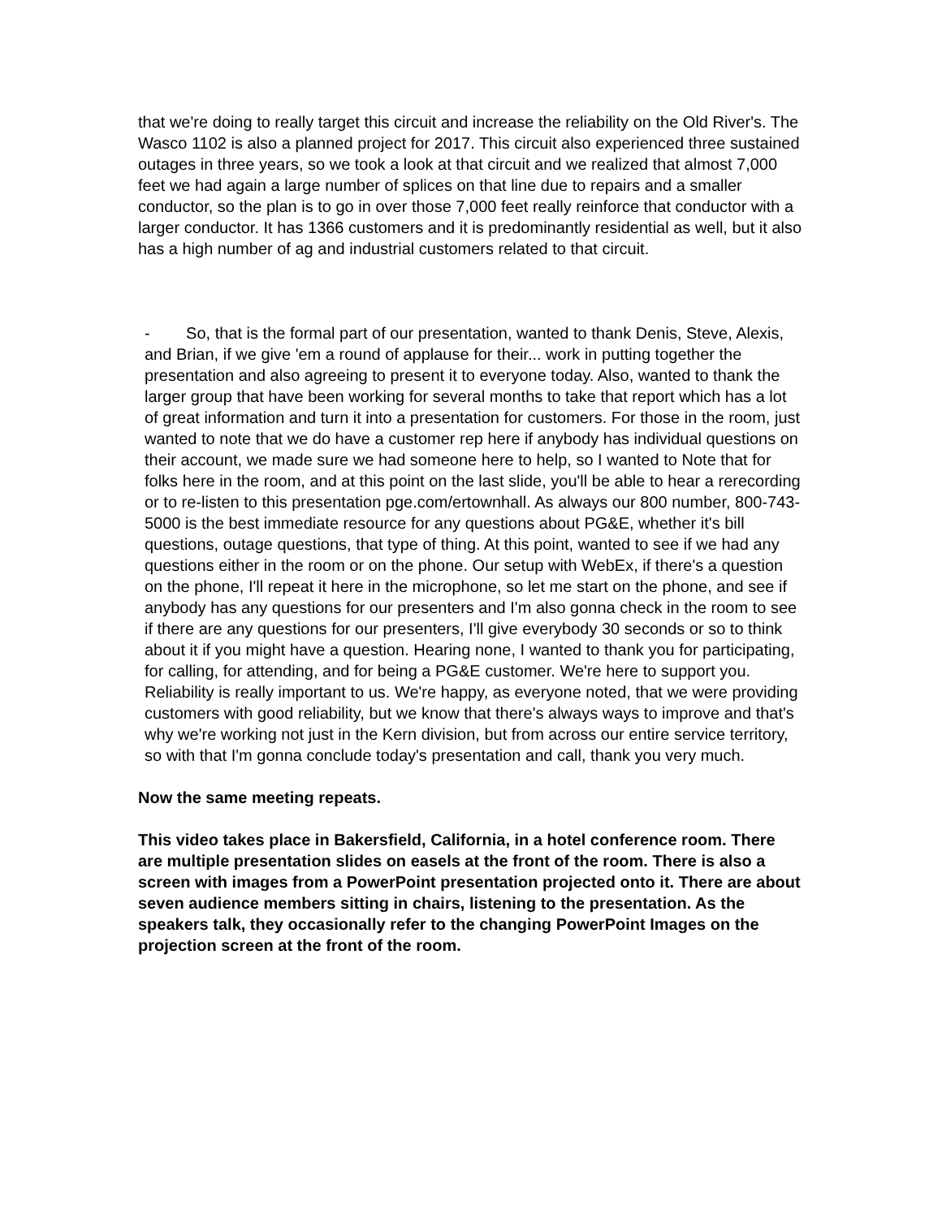that we're doing to really target this circuit and increase the reliability on the Old River's. The Wasco 1102 is also a planned project for 2017. This circuit also experienced three sustained outages in three years, so we took a look at that circuit and we realized that almost 7,000 feet we had again a large number of splices on that line due to repairs and a smaller conductor, so the plan is to go in over those 7,000 feet really reinforce that conductor with a larger conductor. It has 1366 customers and it is predominantly residential as well, but it also has a high number of ag and industrial customers related to that circuit.
- So, that is the formal part of our presentation, wanted to thank Denis, Steve, Alexis, and Brian, if we give 'em a round of applause for their... work in putting together the presentation and also agreeing to present it to everyone today. Also, wanted to thank the larger group that have been working for several months to take that report which has a lot of great information and turn it into a presentation for customers. For those in the room, just wanted to note that we do have a customer rep here if anybody has individual questions on their account, we made sure we had someone here to help, so I wanted to Note that for folks here in the room, and at this point on the last slide, you'll be able to hear a rerecording or to re-listen to this presentation pge.com/ertownhall. As always our 800 number, 800-743-5000 is the best immediate resource for any questions about PG&E, whether it's bill questions, outage questions, that type of thing. At this point, wanted to see if we had any questions either in the room or on the phone. Our setup with WebEx, if there's a question on the phone, I'll repeat it here in the microphone, so let me start on the phone, and see if anybody has any questions for our presenters and I'm also gonna check in the room to see if there are any questions for our presenters, I'll give everybody 30 seconds or so to think about it if you might have a question. Hearing none, I wanted to thank you for participating, for calling, for attending, and for being a PG&E customer. We're here to support you. Reliability is really important to us. We're happy, as everyone noted, that we were providing customers with good reliability, but we know that there's always ways to improve and that's why we're working not just in the Kern division, but from across our entire service territory, so with that I'm gonna conclude today's presentation and call, thank you very much.
Now the same meeting repeats.
This video takes place in Bakersfield, California, in a hotel conference room. There are multiple presentation slides on easels at the front of the room. There is also a screen with images from a PowerPoint presentation projected onto it. There are about seven audience members sitting in chairs, listening to the presentation. As the speakers talk, they occasionally refer to the changing PowerPoint Images on the projection screen at the front of the room.